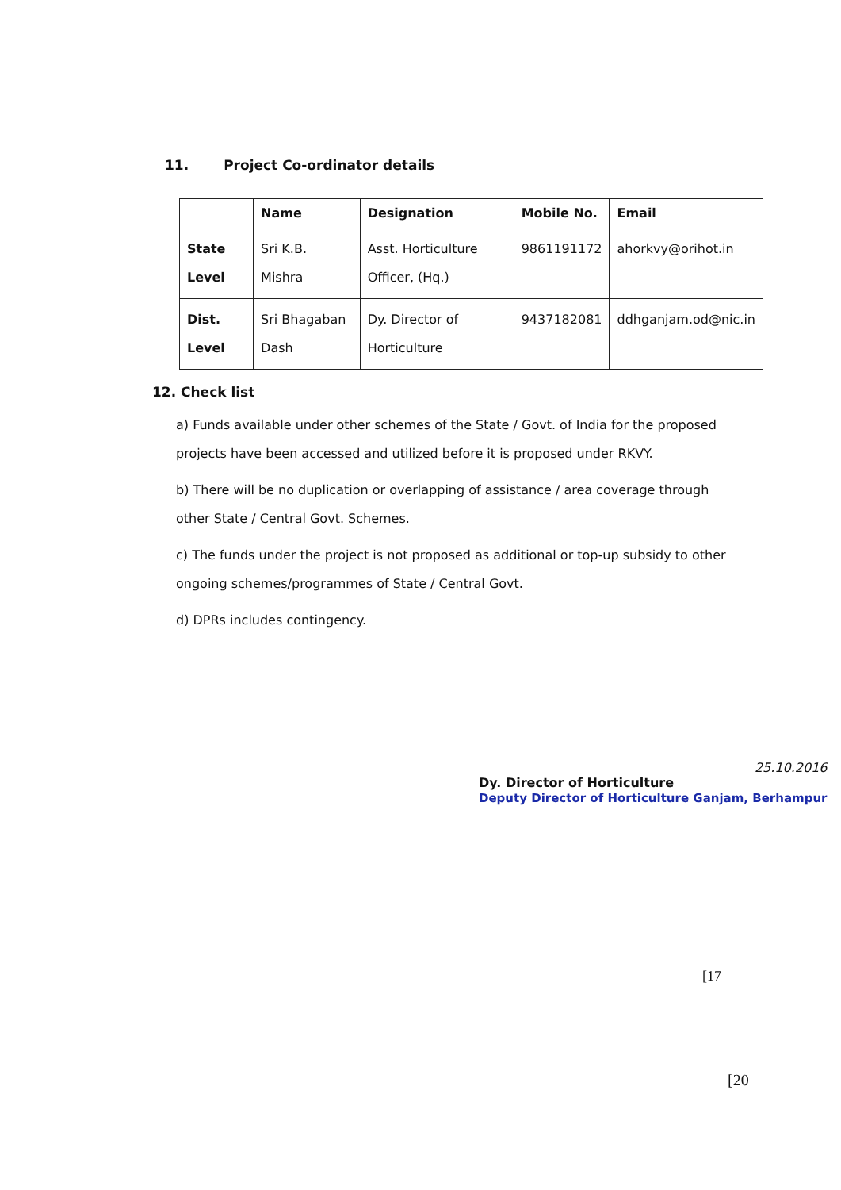11. Project Co-ordinator details
| | Name | Designation | Mobile No. | Email |
| --- | --- | --- | --- | --- |
| State Level | Sri K.B. Mishra | Asst. Horticulture Officer, (Hq.) | 9861191172 | ahorkvy@orihot.in |
| Dist. Level | Sri Bhagaban Dash | Dy. Director of Horticulture | 9437182081 | ddhganjam.od@nic.in |
12. Check list
a) Funds available under other schemes of the State / Govt. of India for the proposed projects have been accessed and utilized before it is proposed under RKVY.
b) There will be no duplication or overlapping of assistance / area coverage through other State / Central Govt. Schemes.
c) The funds under the project is not proposed as additional or top-up subsidy to other ongoing schemes/programmes of State / Central Govt.
d) DPRs includes contingency.
25.10.2016
Dy. Director of Horticulture
Deputy Director of Horticulture Ganjam, Berhampur
[17
[20